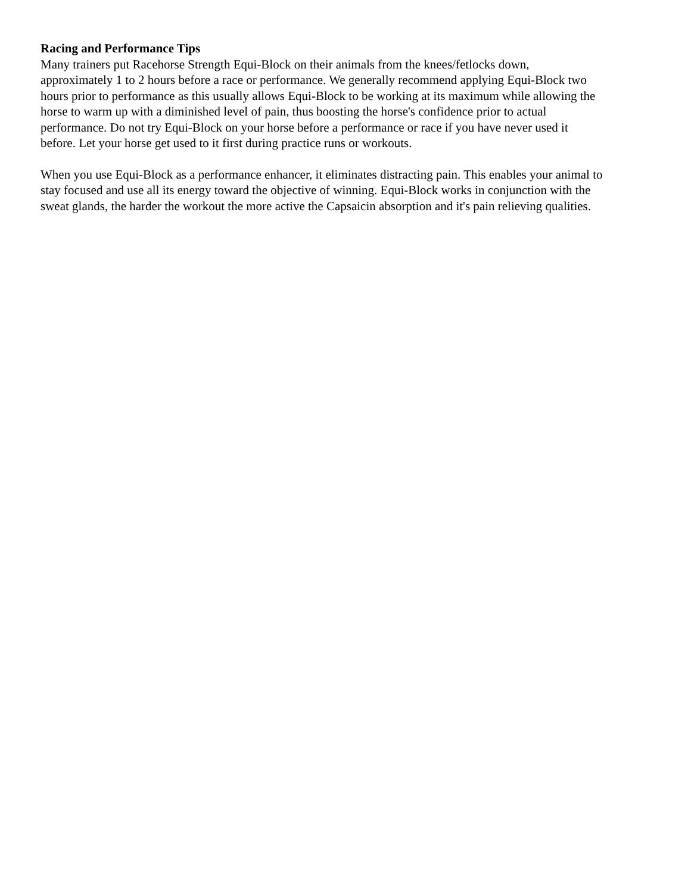Racing and Performance Tips
Many trainers put Racehorse Strength Equi-Block on their animals from the knees/fetlocks down,
approximately 1 to 2 hours before a race or performance. We generally recommend applying Equi-Block two
hours prior to performance as this usually allows Equi-Block to be working at its maximum while allowing the
horse to warm up with a diminished level of pain, thus boosting the horse's confidence prior to actual
performance. Do not try Equi-Block on your horse before a performance or race if you have never used it
before. Let your horse get used to it first during practice runs or workouts.
When you use Equi-Block as a performance enhancer, it eliminates distracting pain. This enables your animal to
stay focused and use all its energy toward the objective of winning. Equi-Block works in conjunction with the
sweat glands, the harder the workout the more active the Capsaicin absorption and it's pain relieving qualities.